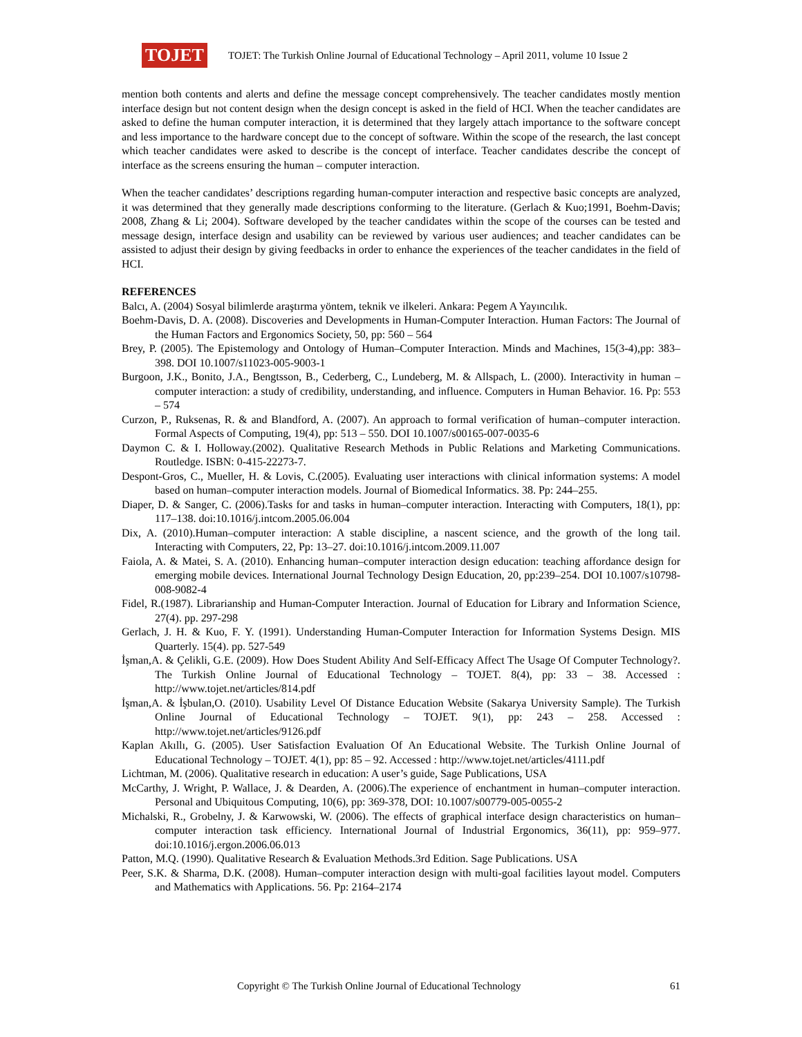TOJET
TOJET: The Turkish Online Journal of Educational Technology – April 2011, volume 10 Issue 2
mention both contents and alerts and define the message concept comprehensively. The teacher candidates mostly mention interface design but not content design when the design concept is asked in the field of HCI. When the teacher candidates are asked to define the human computer interaction, it is determined that they largely attach importance to the software concept and less importance to the hardware concept due to the concept of software. Within the scope of the research, the last concept which teacher candidates were asked to describe is the concept of interface. Teacher candidates describe the concept of interface as the screens ensuring the human – computer interaction.
When the teacher candidates’ descriptions regarding human-computer interaction and respective basic concepts are analyzed, it was determined that they generally made descriptions conforming to the literature. (Gerlach & Kuo;1991, Boehm-Davis; 2008, Zhang & Li; 2004). Software developed by the teacher candidates within the scope of the courses can be tested and message design, interface design and usability can be reviewed by various user audiences; and teacher candidates can be assisted to adjust their design by giving feedbacks in order to enhance the experiences of the teacher candidates in the field of HCI.
REFERENCES
Balcı, A. (2004) Sosyal bilimlerde araştırma yöntem, teknik ve ilkeleri. Ankara: Pegem A Yayıncılık.
Boehm-Davis, D. A. (2008). Discoveries and Developments in Human-Computer Interaction. Human Factors: The Journal of the Human Factors and Ergonomics Society, 50, pp: 560 – 564
Brey, P. (2005). The Epistemology and Ontology of Human–Computer Interaction. Minds and Machines, 15(3-4),pp: 383–398. DOI 10.1007/s11023-005-9003-1
Burgoon, J.K., Bonito, J.A., Bengtsson, B., Cederberg, C., Lundeberg, M. & Allspach, L. (2000). Interactivity in human – computer interaction: a study of credibility, understanding, and influence. Computers in Human Behavior. 16. Pp: 553 – 574
Curzon, P., Ruksenas, R. & and Blandford, A. (2007). An approach to formal verification of human–computer interaction. Formal Aspects of Computing, 19(4), pp: 513 – 550. DOI 10.1007/s00165-007-0035-6
Daymon C. & I. Holloway.(2002). Qualitative Research Methods in Public Relations and Marketing Communications. Routledge. ISBN: 0-415-22273-7.
Despont-Gros, C., Mueller, H. & Lovis, C.(2005). Evaluating user interactions with clinical information systems: A model based on human–computer interaction models. Journal of Biomedical Informatics. 38. Pp: 244–255.
Diaper, D. & Sanger, C. (2006).Tasks for and tasks in human–computer interaction. Interacting with Computers, 18(1), pp: 117–138. doi:10.1016/j.intcom.2005.06.004
Dix, A. (2010).Human–computer interaction: A stable discipline, a nascent science, and the growth of the long tail. Interacting with Computers, 22, Pp: 13–27. doi:10.1016/j.intcom.2009.11.007
Faiola, A. & Matei, S. A. (2010). Enhancing human–computer interaction design education: teaching affordance design for emerging mobile devices. International Journal Technology Design Education, 20, pp:239–254. DOI 10.1007/s10798-008-9082-4
Fidel, R.(1987). Librarianship and Human-Computer Interaction. Journal of Education for Library and Information Science, 27(4). pp. 297-298
Gerlach, J. H. & Kuo, F. Y. (1991). Understanding Human-Computer Interaction for Information Systems Design. MIS Quarterly. 15(4). pp. 527-549
İşman,A. & Çelikli, G.E. (2009). How Does Student Ability And Self-Efficacy Affect The Usage Of Computer Technology?. The Turkish Online Journal of Educational Technology – TOJET. 8(4), pp: 33 – 38. Accessed : http://www.tojet.net/articles/814.pdf
İşman,A. & İşbulan,O. (2010). Usability Level Of Distance Education Website (Sakarya University Sample). The Turkish Online Journal of Educational Technology – TOJET. 9(1), pp: 243 – 258. Accessed : http://www.tojet.net/articles/9126.pdf
Kaplan Akıllı, G. (2005). User Satisfaction Evaluation Of An Educational Website. The Turkish Online Journal of Educational Technology – TOJET. 4(1), pp: 85 – 92. Accessed : http://www.tojet.net/articles/4111.pdf
Lichtman, M. (2006). Qualitative research in education: A user’s guide, Sage Publications, USA
McCarthy, J. Wright, P. Wallace, J. & Dearden, A. (2006).The experience of enchantment in human–computer interaction. Personal and Ubiquitous Computing, 10(6), pp: 369-378, DOI: 10.1007/s00779-005-0055-2
Michalski, R., Grobelny, J. & Karwowski, W. (2006). The effects of graphical interface design characteristics on human–computer interaction task efficiency. International Journal of Industrial Ergonomics, 36(11), pp: 959–977. doi:10.1016/j.ergon.2006.06.013
Patton, M.Q. (1990). Qualitative Research & Evaluation Methods.3rd Edition. Sage Publications. USA
Peer, S.K. & Sharma, D.K. (2008). Human–computer interaction design with multi-goal facilities layout model. Computers and Mathematics with Applications. 56. Pp: 2164–2174
Copyright © The Turkish Online Journal of Educational Technology 61